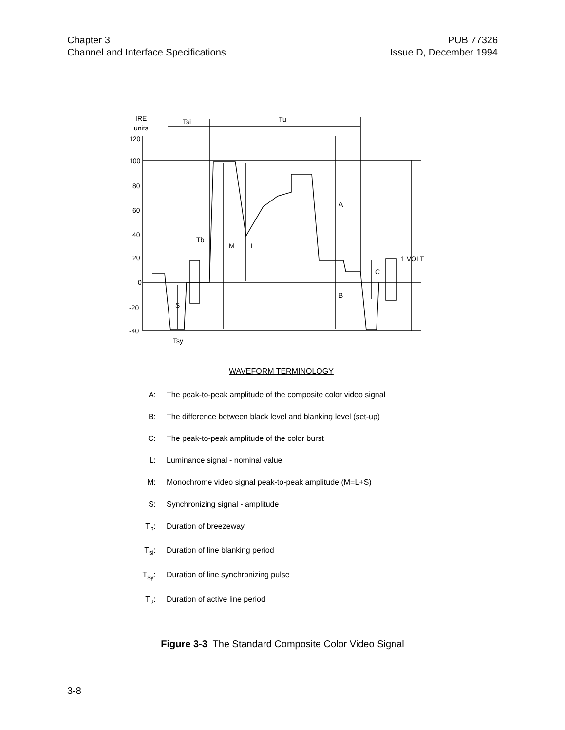Chapter 3
Channel and Interface Specifications
PUB 77326
Issue D, December 1994
IRE
units
120
100
80
60
40
20
0
-20
-40
Tsi
Tu
A
M
L
Tb
B
C
1 VOLT
S
Tsy
WAVEFORM TERMINOLOGY
A: The peak-to-peak amplitude of the composite color video signal
B: The difference between black level and blanking level (set-up)
C: The peak-to-peak amplitude of the color burst
L: Luminance signal - nominal value
M: Monochrome video signal peak-to-peak amplitude (M=L+S)
S: Synchronizing signal - amplitude
T<sub>b</sub>: Duration of breezeway
T<sub>si</sub>: Duration of line blanking period
T<sub>sy</sub>: Duration of line synchronizing pulse
T<sub>u</sub>: Duration of active line period
Figure 3-3 The Standard Composite Color Video Signal
3-8